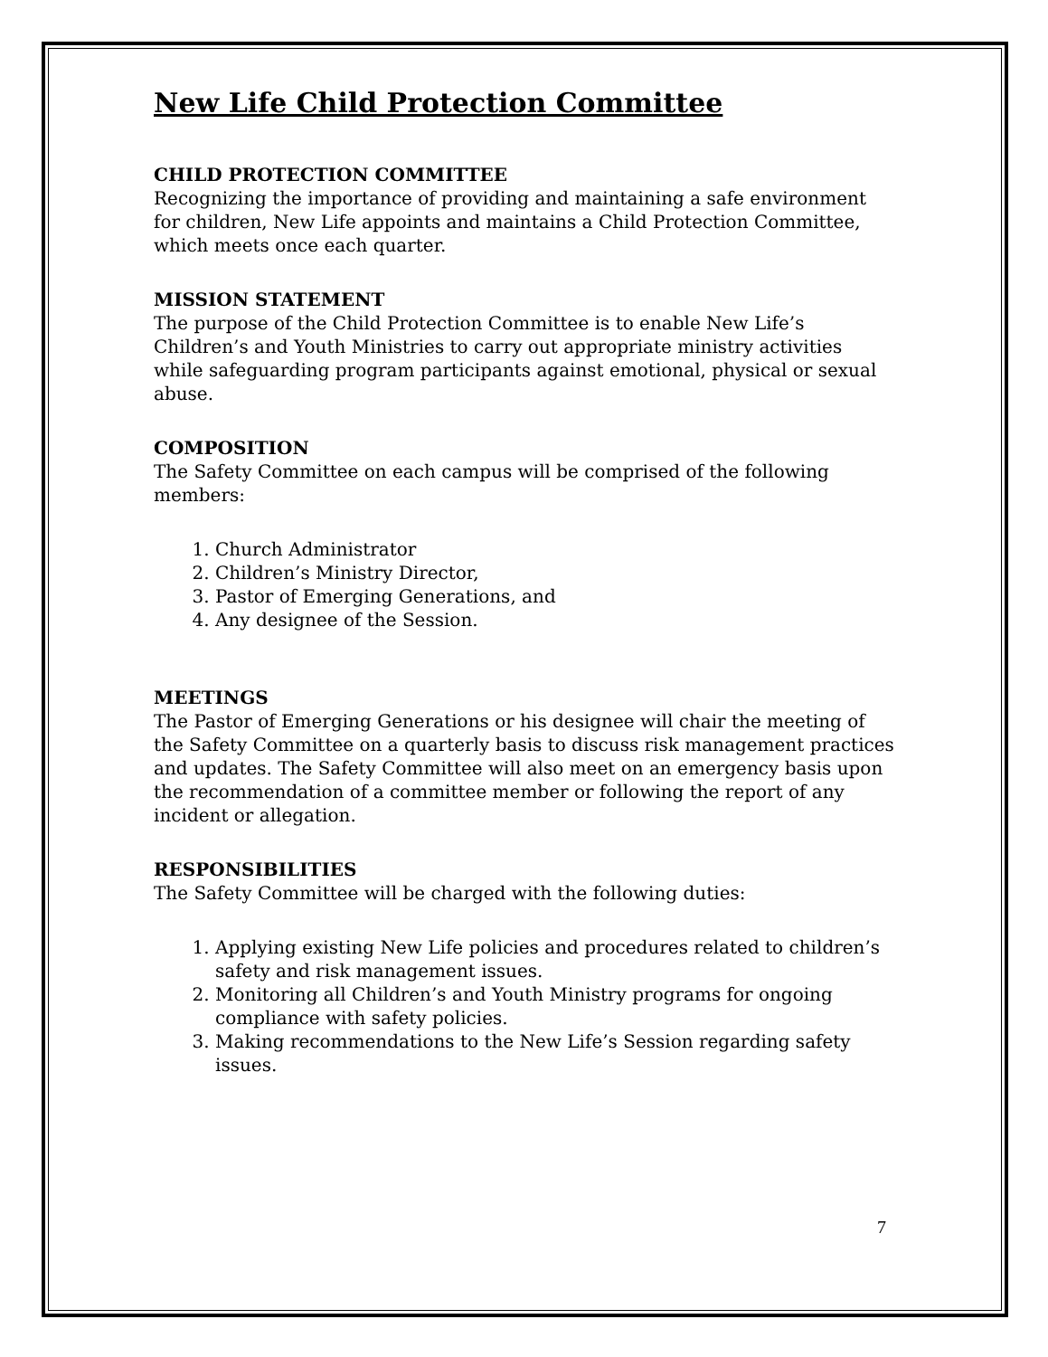New Life Child Protection Committee
CHILD PROTECTION COMMITTEE
Recognizing the importance of providing and maintaining a safe environment for children, New Life appoints and maintains a Child Protection Committee, which meets once each quarter.
MISSION STATEMENT
The purpose of the Child Protection Committee is to enable New Life’s Children’s and Youth Ministries to carry out appropriate ministry activities while safeguarding program participants against emotional, physical or sexual abuse.
COMPOSITION
The Safety Committee on each campus will be comprised of the following members:
1. Church Administrator
2. Children’s Ministry Director,
3. Pastor of Emerging Generations, and
4. Any designee of the Session.
MEETINGS
The Pastor of Emerging Generations or his designee will chair the meeting of the Safety Committee on a quarterly basis to discuss risk management practices and updates. The Safety Committee will also meet on an emergency basis upon the recommendation of a committee member or following the report of any incident or allegation.
RESPONSIBILITIES
The Safety Committee will be charged with the following duties:
1. Applying existing New Life policies and procedures related to children’s safety and risk management issues.
2. Monitoring all Children’s and Youth Ministry programs for ongoing compliance with safety policies.
3. Making recommendations to the New Life’s Session regarding safety issues.
7